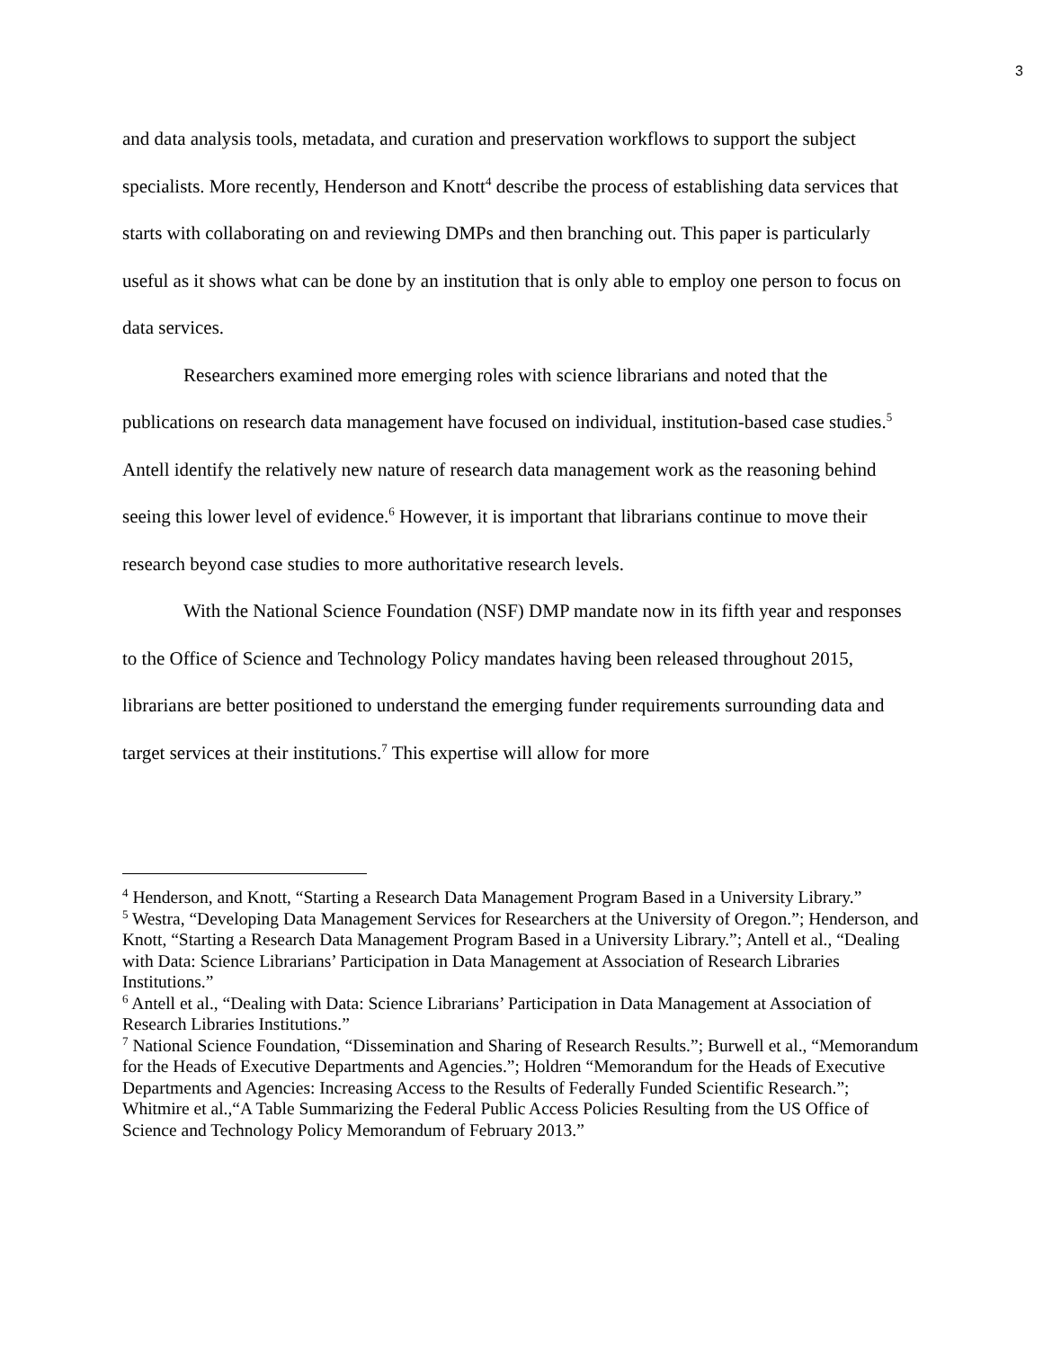3
and data analysis tools, metadata, and curation and preservation workflows to support the subject specialists. More recently, Henderson and Knott<sup>4</sup> describe the process of establishing data services that starts with collaborating on and reviewing DMPs and then branching out. This paper is particularly useful as it shows what can be done by an institution that is only able to employ one person to focus on data services.
Researchers examined more emerging roles with science librarians and noted that the publications on research data management have focused on individual, institution-based case studies.<sup>5</sup> Antell identify the relatively new nature of research data management work as the reasoning behind seeing this lower level of evidence.<sup>6</sup> However, it is important that librarians continue to move their research beyond case studies to more authoritative research levels.
With the National Science Foundation (NSF) DMP mandate now in its fifth year and responses to the Office of Science and Technology Policy mandates having been released throughout 2015, librarians are better positioned to understand the emerging funder requirements surrounding data and target services at their institutions.<sup>7</sup> This expertise will allow for more
<sup>4</sup> Henderson, and Knott, “Starting a Research Data Management Program Based in a University Library.”
<sup>5</sup> Westra, “Developing Data Management Services for Researchers at the University of Oregon.”; Henderson, and Knott, “Starting a Research Data Management Program Based in a University Library.”; Antell et al., “Dealing with Data: Science Librarians’ Participation in Data Management at Association of Research Libraries Institutions.”
<sup>6</sup> Antell et al., “Dealing with Data: Science Librarians’ Participation in Data Management at Association of Research Libraries Institutions.”
<sup>7</sup> National Science Foundation, “Dissemination and Sharing of Research Results.”; Burwell et al., “Memorandum for the Heads of Executive Departments and Agencies.”; Holdren “Memorandum for the Heads of Executive Departments and Agencies: Increasing Access to the Results of Federally Funded Scientific Research.”; Whitmire et al.,“A Table Summarizing the Federal Public Access Policies Resulting from the US Office of Science and Technology Policy Memorandum of February 2013.”